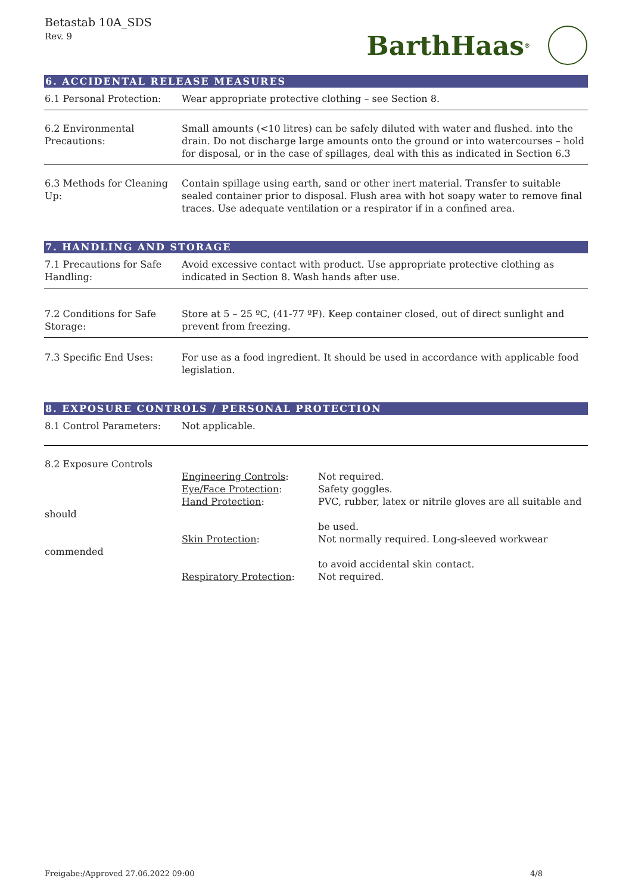Betastab 10A_SDS
Rev. 9
BarthHaas<sup>®</sup>
6. ACCIDENTAL RELEASE MEASURES
| 6.1 Personal Protection: | Wear appropriate protective clothing – see Section 8. |
| 6.2 Environmental Precautions: | Small amounts (<10 litres) can be safely diluted with water and flushed. into the drain. Do not discharge large amounts onto the ground or into watercourses – hold for disposal, or in the case of spillages, deal with this as indicated in Section 6.3 |
| 6.3 Methods for Cleaning Up: | Contain spillage using earth, sand or other inert material. Transfer to suitable sealed container prior to disposal. Flush area with hot soapy water to remove final traces. Use adequate ventilation or a respirator if in a confined area. |
7. HANDLING AND STORAGE
| 7.1 Precautions for Safe Handling: | Avoid excessive contact with product. Use appropriate protective clothing as indicated in Section 8. Wash hands after use. |
| 7.2 Conditions for Safe Storage: | Store at 5 – 25 ºC, (41-77 ºF). Keep container closed, out of direct sunlight and prevent from freezing. |
| 7.3 Specific End Uses: | For use as a food ingredient. It should be used in accordance with applicable food legislation. |
8. EXPOSURE CONTROLS / PERSONAL PROTECTION
| 8.1 Control Parameters: | Not applicable. |
| 8.2 Exposure Controls | | |
| | Engineering Controls : | Not required. |
| | Eye/Face Protection : | Safety goggles. |
| | Hand Protection : | PVC, rubber, latex or nitrile gloves are all suitable and |
| should | | |
| | | be used. |
| | Skin Protection : | Not normally required. Long-sleeved workwear |
| commended | | |
| | | to avoid accidental skin contact. |
| | Respiratory Protection : | Not required. |
Freigabe:/Approved 27.06.2022 09:00 4/8